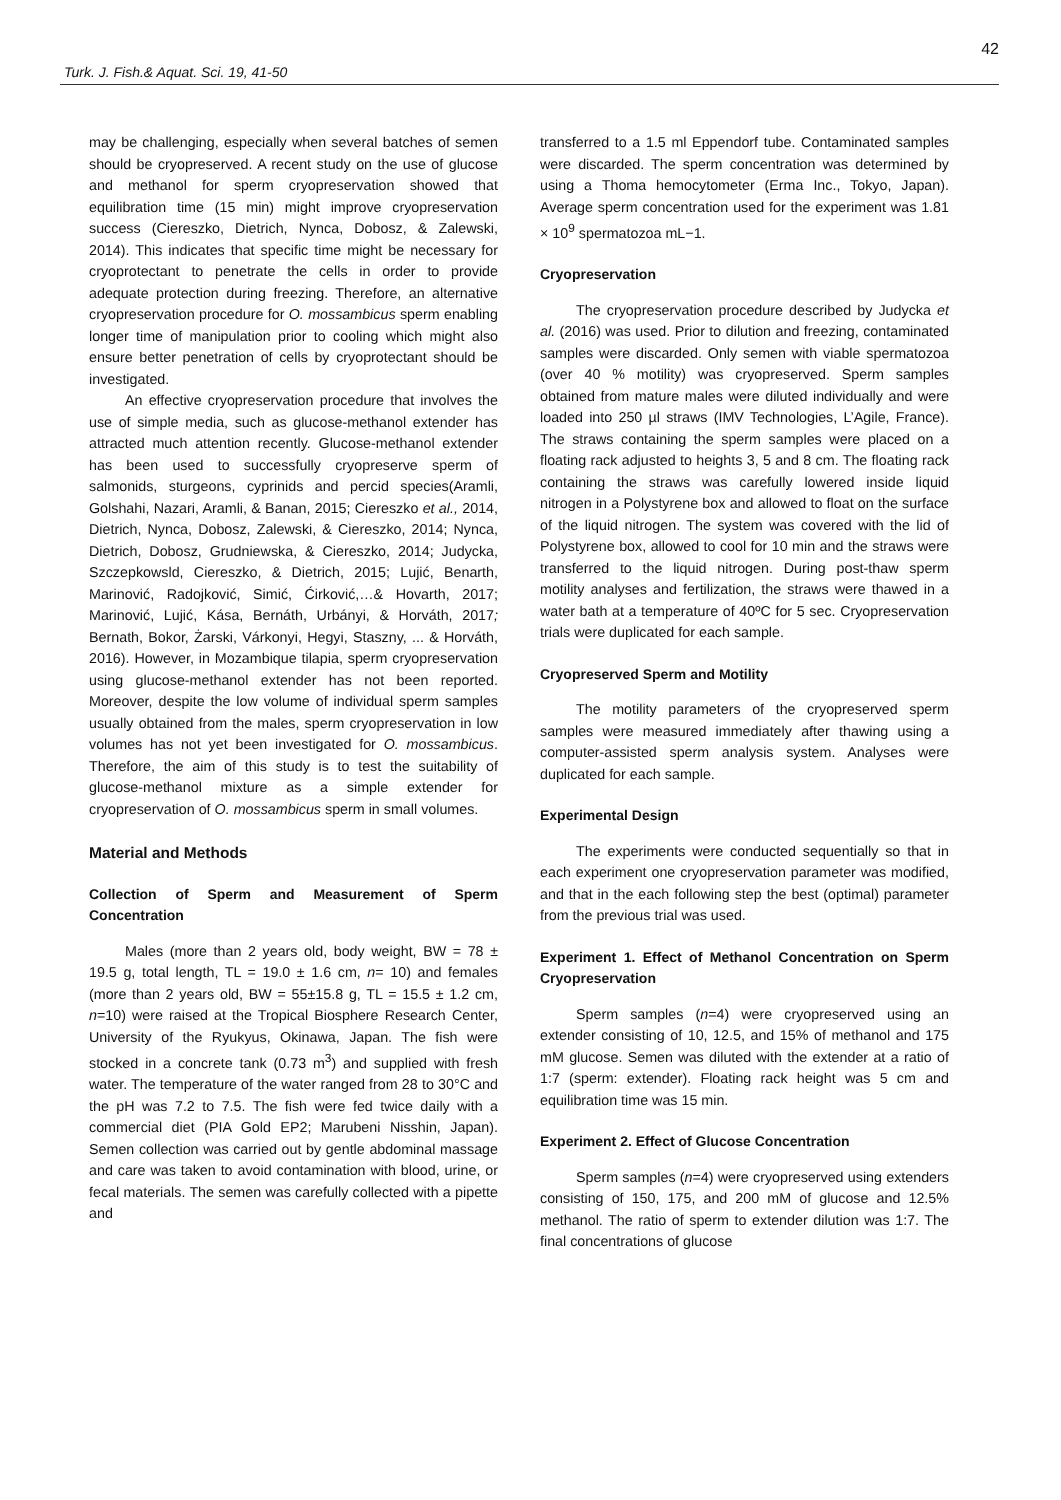42
Turk. J. Fish.& Aquat. Sci. 19, 41-50
may be challenging, especially when several batches of semen should be cryopreserved. A recent study on the use of glucose and methanol for sperm cryopreservation showed that equilibration time (15 min) might improve cryopreservation success (Ciereszko, Dietrich, Nynca, Dobosz, & Zalewski, 2014). This indicates that specific time might be necessary for cryoprotectant to penetrate the cells in order to provide adequate protection during freezing. Therefore, an alternative cryopreservation procedure for O. mossambicus sperm enabling longer time of manipulation prior to cooling which might also ensure better penetration of cells by cryoprotectant should be investigated.
An effective cryopreservation procedure that involves the use of simple media, such as glucose-methanol extender has attracted much attention recently. Glucose-methanol extender has been used to successfully cryopreserve sperm of salmonids, sturgeons, cyprinids and percid species(Aramli, Golshahi, Nazari, Aramli, & Banan, 2015; Ciereszko et al., 2014, Dietrich, Nynca, Dobosz, Zalewski, & Ciereszko, 2014; Nynca, Dietrich, Dobosz, Grudniewska, & Ciereszko, 2014; Judycka, Szczepkowsld, Ciereszko, & Dietrich, 2015; Lujić, Benarth, Marinović, Radojković, Simić, Ćirković,…& Hovarth, 2017; Marinović, Lujić, Kása, Bernáth, Urbányi, & Horváth, 2017; Bernath, Bokor, Żarski, Várkonyi, Hegyi, Staszny, ... & Horváth, 2016). However, in Mozambique tilapia, sperm cryopreservation using glucose-methanol extender has not been reported. Moreover, despite the low volume of individual sperm samples usually obtained from the males, sperm cryopreservation in low volumes has not yet been investigated for O. mossambicus. Therefore, the aim of this study is to test the suitability of glucose-methanol mixture as a simple extender for cryopreservation of O. mossambicus sperm in small volumes.
Material and Methods
Collection of Sperm and Measurement of Sperm Concentration
Males (more than 2 years old, body weight, BW = 78 ± 19.5 g, total length, TL = 19.0 ± 1.6 cm, n= 10) and females (more than 2 years old, BW = 55±15.8 g, TL = 15.5 ± 1.2 cm, n=10) were raised at the Tropical Biosphere Research Center, University of the Ryukyus, Okinawa, Japan. The fish were stocked in a concrete tank (0.73 m<sup>3</sup>) and supplied with fresh water. The temperature of the water ranged from 28 to 30°C and the pH was 7.2 to 7.5. The fish were fed twice daily with a commercial diet (PIA Gold EP2; Marubeni Nisshin, Japan). Semen collection was carried out by gentle abdominal massage and care was taken to avoid contamination with blood, urine, or fecal materials. The semen was carefully collected with a pipette and
transferred to a 1.5 ml Eppendorf tube. Contaminated samples were discarded. The sperm concentration was determined by using a Thoma hemocytometer (Erma Inc., Tokyo, Japan). Average sperm concentration used for the experiment was 1.81 × 10<sup>9</sup> spermatozoa mL−1.
Cryopreservation
The cryopreservation procedure described by Judycka et al. (2016) was used. Prior to dilution and freezing, contaminated samples were discarded. Only semen with viable spermatozoa (over 40 % motility) was cryopreserved. Sperm samples obtained from mature males were diluted individually and were loaded into 250 µl straws (IMV Technologies, L’Agile, France). The straws containing the sperm samples were placed on a floating rack adjusted to heights 3, 5 and 8 cm. The floating rack containing the straws was carefully lowered inside liquid nitrogen in a Polystyrene box and allowed to float on the surface of the liquid nitrogen. The system was covered with the lid of Polystyrene box, allowed to cool for 10 min and the straws were transferred to the liquid nitrogen. During post-thaw sperm motility analyses and fertilization, the straws were thawed in a water bath at a temperature of 40ºC for 5 sec. Cryopreservation trials were duplicated for each sample.
Cryopreserved Sperm and Motility
The motility parameters of the cryopreserved sperm samples were measured immediately after thawing using a computer-assisted sperm analysis system. Analyses were duplicated for each sample.
Experimental Design
The experiments were conducted sequentially so that in each experiment one cryopreservation parameter was modified, and that in the each following step the best (optimal) parameter from the previous trial was used.
Experiment 1. Effect of Methanol Concentration on Sperm Cryopreservation
Sperm samples (n=4) were cryopreserved using an extender consisting of 10, 12.5, and 15% of methanol and 175 mM glucose. Semen was diluted with the extender at a ratio of 1:7 (sperm: extender). Floating rack height was 5 cm and equilibration time was 15 min.
Experiment 2. Effect of Glucose Concentration
Sperm samples (n=4) were cryopreserved using extenders consisting of 150, 175, and 200 mM of glucose and 12.5% methanol. The ratio of sperm to extender dilution was 1:7. The final concentrations of glucose